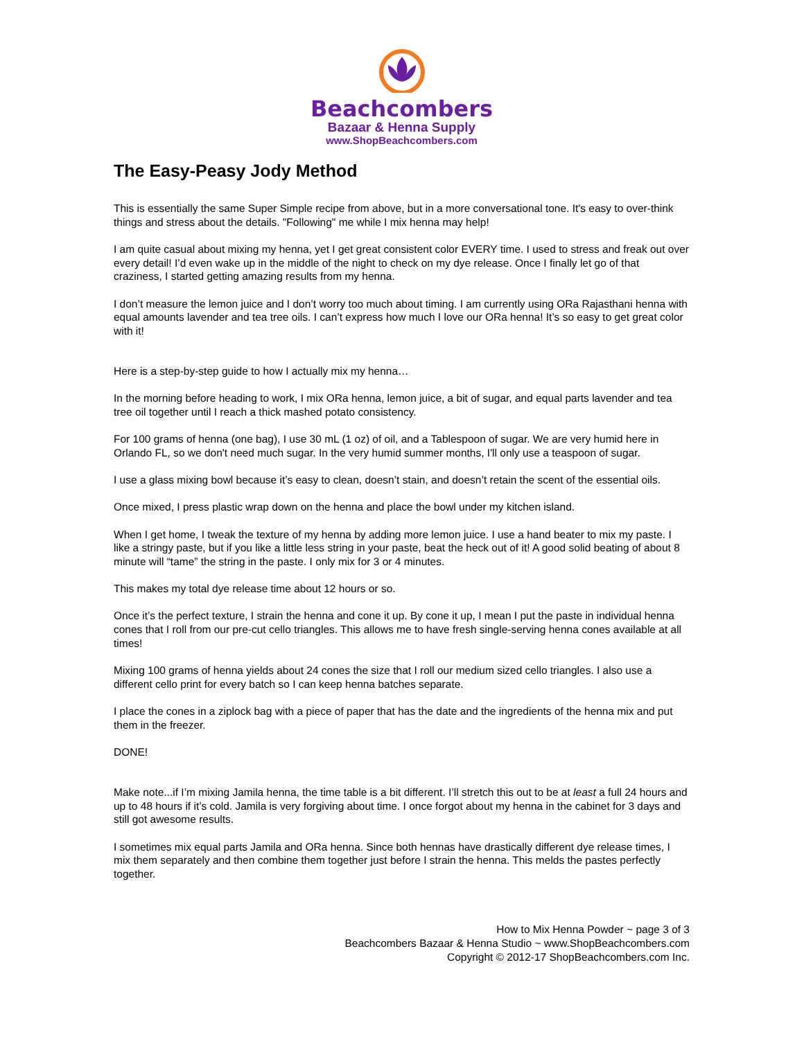Beachcombers
Bazaar & Henna Supply
www.ShopBeachcombers.com
The Easy-Peasy Jody Method
This is essentially the same Super Simple recipe from above, but in a more conversational tone. It's easy to over-think things and stress about the details. "Following" me while I mix henna may help!
I am quite casual about mixing my henna, yet I get great consistent color EVERY time. I used to stress and freak out over every detail! I’d even wake up in the middle of the night to check on my dye release. Once I finally let go of that craziness, I started getting amazing results from my henna.
I don’t measure the lemon juice and I don’t worry too much about timing. I am currently using ORa Rajasthani henna with equal amounts lavender and tea tree oils. I can’t express how much I love our ORa henna! It’s so easy to get great color with it!
Here is a step-by-step guide to how I actually mix my henna…
In the morning before heading to work, I mix ORa henna, lemon juice, a bit of sugar, and equal parts lavender and tea tree oil together until I reach a thick mashed potato consistency.
For 100 grams of henna (one bag), I use 30 mL (1 oz) of oil, and a Tablespoon of sugar. We are very humid here in Orlando FL, so we don't need much sugar. In the very humid summer months, I'll only use a teaspoon of sugar.
I use a glass mixing bowl because it’s easy to clean, doesn’t stain, and doesn’t retain the scent of the essential oils.
Once mixed, I press plastic wrap down on the henna and place the bowl under my kitchen island.
When I get home, I tweak the texture of my henna by adding more lemon juice. I use a hand beater to mix my paste. I like a stringy paste, but if you like a little less string in your paste, beat the heck out of it! A good solid beating of about 8 minute will “tame” the string in the paste. I only mix for 3 or 4 minutes.
This makes my total dye release time about 12 hours or so.
Once it’s the perfect texture, I strain the henna and cone it up. By cone it up, I mean I put the paste in individual henna cones that I roll from our pre-cut cello triangles. This allows me to have fresh single-serving henna cones available at all times!
Mixing 100 grams of henna yields about 24 cones the size that I roll our medium sized cello triangles. I also use a different cello print for every batch so I can keep henna batches separate.
I place the cones in a ziplock bag with a piece of paper that has the date and the ingredients of the henna mix and put them in the freezer.
DONE!
Make note...if I’m mixing Jamila henna, the time table is a bit different. I’ll stretch this out to be at least a full 24 hours and up to 48 hours if it’s cold. Jamila is very forgiving about time. I once forgot about my henna in the cabinet for 3 days and still got awesome results.
I sometimes mix equal parts Jamila and ORa henna. Since both hennas have drastically different dye release times, I mix them separately and then combine them together just before I strain the henna. This melds the pastes perfectly together.
How to Mix Henna Powder ~ page 3 of 3
Beachcombers Bazaar & Henna Studio ~ www.ShopBeachcombers.com
Copyright © 2012-17 ShopBeachcombers.com Inc.